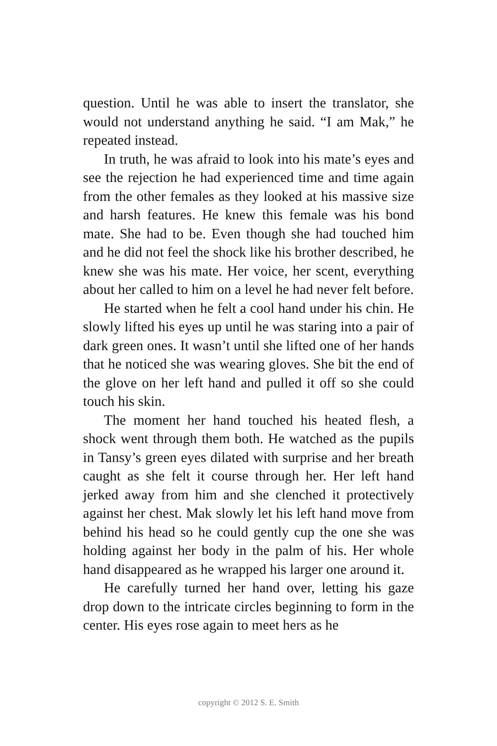question. Until he was able to insert the translator, she would not understand anything he said. “I am Mak,” he repeated instead.
In truth, he was afraid to look into his mate’s eyes and see the rejection he had experienced time and time again from the other females as they looked at his massive size and harsh features. He knew this female was his bond mate. She had to be. Even though she had touched him and he did not feel the shock like his brother described, he knew she was his mate. Her voice, her scent, everything about her called to him on a level he had never felt before.
He started when he felt a cool hand under his chin. He slowly lifted his eyes up until he was staring into a pair of dark green ones. It wasn’t until she lifted one of her hands that he noticed she was wearing gloves. She bit the end of the glove on her left hand and pulled it off so she could touch his skin.
The moment her hand touched his heated flesh, a shock went through them both. He watched as the pupils in Tansy’s green eyes dilated with surprise and her breath caught as she felt it course through her. Her left hand jerked away from him and she clenched it protectively against her chest. Mak slowly let his left hand move from behind his head so he could gently cup the one she was holding against her body in the palm of his. Her whole hand disappeared as he wrapped his larger one around it.
He carefully turned her hand over, letting his gaze drop down to the intricate circles beginning to form in the center. His eyes rose again to meet hers as he
copyright © 2012 S. E. Smith